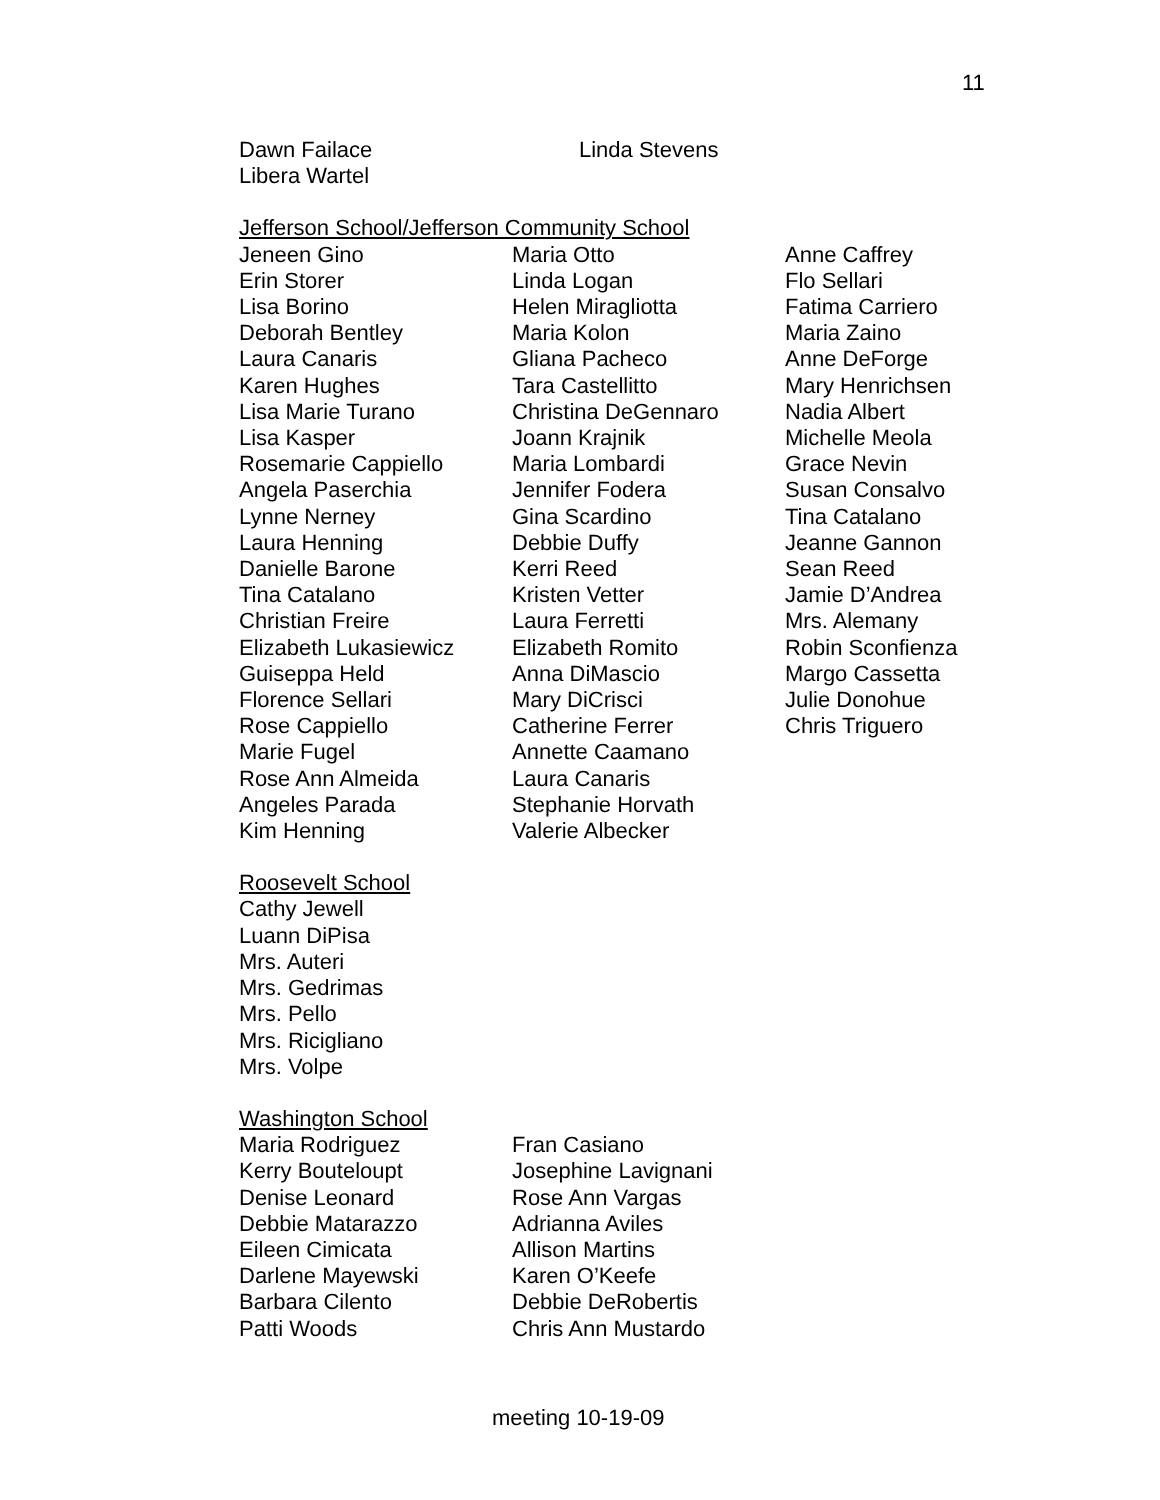11
Dawn Failace
Libera Wartel
Linda Stevens
Jefferson School/Jefferson Community School
Jeneen Gino
Erin Storer
Lisa Borino
Deborah Bentley
Laura Canaris
Karen Hughes
Lisa Marie Turano
Lisa Kasper
Rosemarie Cappiello
Angela Paserchia
Lynne Nerney
Laura Henning
Danielle Barone
Tina Catalano
Christian Freire
Elizabeth Lukasiewicz
Guiseppa Held
Florence Sellari
Rose Cappiello
Marie Fugel
Rose Ann Almeida
Angeles Parada
Kim Henning
Maria Otto
Linda Logan
Helen Miragliotta
Maria Kolon
Gliana Pacheco
Tara Castellitto
Christina DeGennaro
Joann Krajnik
Maria Lombardi
Jennifer Fodera
Gina Scardino
Debbie Duffy
Kerri Reed
Kristen Vetter
Laura Ferretti
Elizabeth Romito
Anna DiMascio
Mary DiCrisci
Catherine Ferrer
Annette Caamano
Laura Canaris
Stephanie Horvath
Valerie Albecker
Anne Caffrey
Flo Sellari
Fatima Carriero
Maria Zaino
Anne DeForge
Mary Henrichsen
Nadia Albert
Michelle Meola
Grace Nevin
Susan Consalvo
Tina Catalano
Jeanne Gannon
Sean Reed
Jamie D’Andrea
Mrs. Alemany
Robin Sconfienza
Margo Cassetta
Julie Donohue
Chris Triguero
Roosevelt School
Cathy Jewell
Luann DiPisa
Mrs. Auteri
Mrs. Gedrimas
Mrs. Pello
Mrs. Ricigliano
Mrs. Volpe
Washington School
Maria Rodriguez
Kerry Bouteloupt
Denise Leonard
Debbie Matarazzo
Eileen Cimicata
Darlene Mayewski
Barbara Cilento
Patti Woods
Fran Casiano
Josephine Lavignani
Rose Ann Vargas
Adrianna Aviles
Allison Martins
Karen O’Keefe
Debbie DeRobertis
Chris Ann Mustardo
meeting 10-19-09